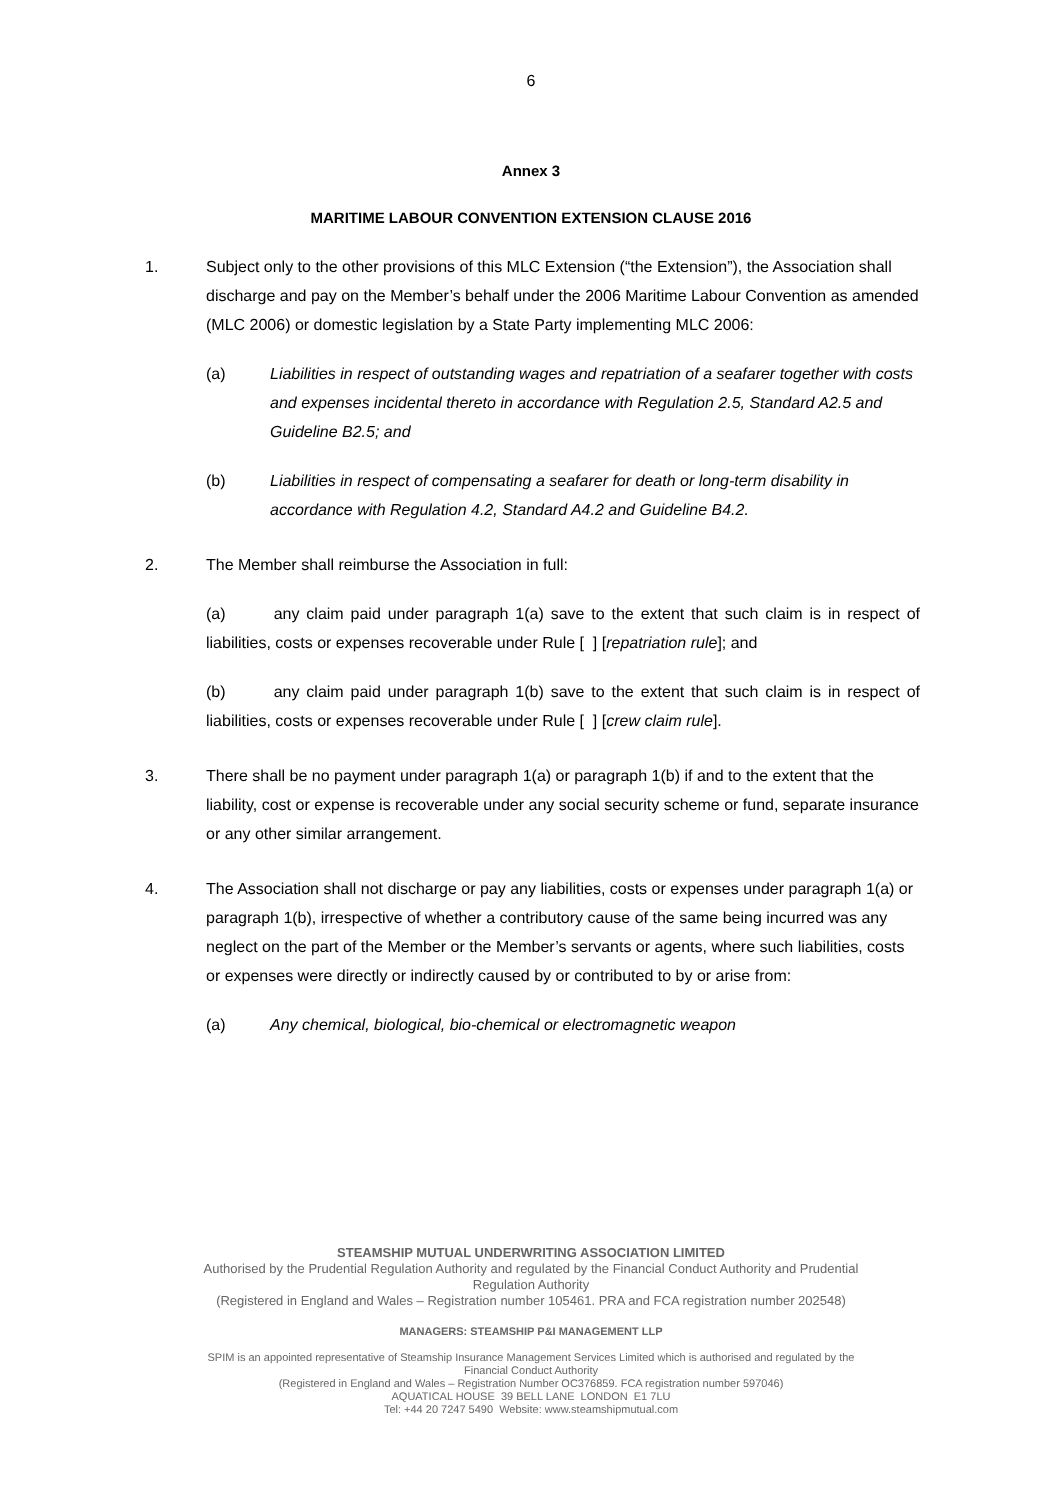6
Annex 3
MARITIME LABOUR CONVENTION EXTENSION CLAUSE 2016
1. Subject only to the other provisions of this MLC Extension (“the Extension”), the Association shall discharge and pay on the Member’s behalf under the 2006 Maritime Labour Convention as amended (MLC 2006) or domestic legislation by a State Party implementing MLC 2006:
(a) Liabilities in respect of outstanding wages and repatriation of a seafarer together with costs and expenses incidental thereto in accordance with Regulation 2.5, Standard A2.5 and Guideline B2.5; and
(b) Liabilities in respect of compensating a seafarer for death or long-term disability in accordance with Regulation 4.2, Standard A4.2 and Guideline B4.2.
2. The Member shall reimburse the Association in full:
(a) any claim paid under paragraph 1(a) save to the extent that such claim is in respect of liabilities, costs or expenses recoverable under Rule [ ] [repatriation rule]; and
(b) any claim paid under paragraph 1(b) save to the extent that such claim is in respect of liabilities, costs or expenses recoverable under Rule [ ] [crew claim rule].
3. There shall be no payment under paragraph 1(a) or paragraph 1(b) if and to the extent that the liability, cost or expense is recoverable under any social security scheme or fund, separate insurance or any other similar arrangement.
4. The Association shall not discharge or pay any liabilities, costs or expenses under paragraph 1(a) or paragraph 1(b), irrespective of whether a contributory cause of the same being incurred was any neglect on the part of the Member or the Member’s servants or agents, where such liabilities, costs or expenses were directly or indirectly caused by or contributed to by or arise from:
(a) Any chemical, biological, bio-chemical or electromagnetic weapon
STEAMSHIP MUTUAL UNDERWRITING ASSOCIATION LIMITED
Authorised by the Prudential Regulation Authority and regulated by the Financial Conduct Authority and Prudential
Regulation Authority
(Registered in England and Wales – Registration number 105461. PRA and FCA registration number 202548)
MANAGERS: STEAMSHIP P&I MANAGEMENT LLP
SPIM is an appointed representative of Steamship Insurance Management Services Limited which is authorised and regulated by the
Financial Conduct Authority
(Registered in England and Wales – Registration Number OC376859. FCA registration number 597046)
AQUATICAL HOUSE 39 BELL LANE LONDON E1 7LU
Tel: +44 20 7247 5490 Website: www.steamshipmutual.com